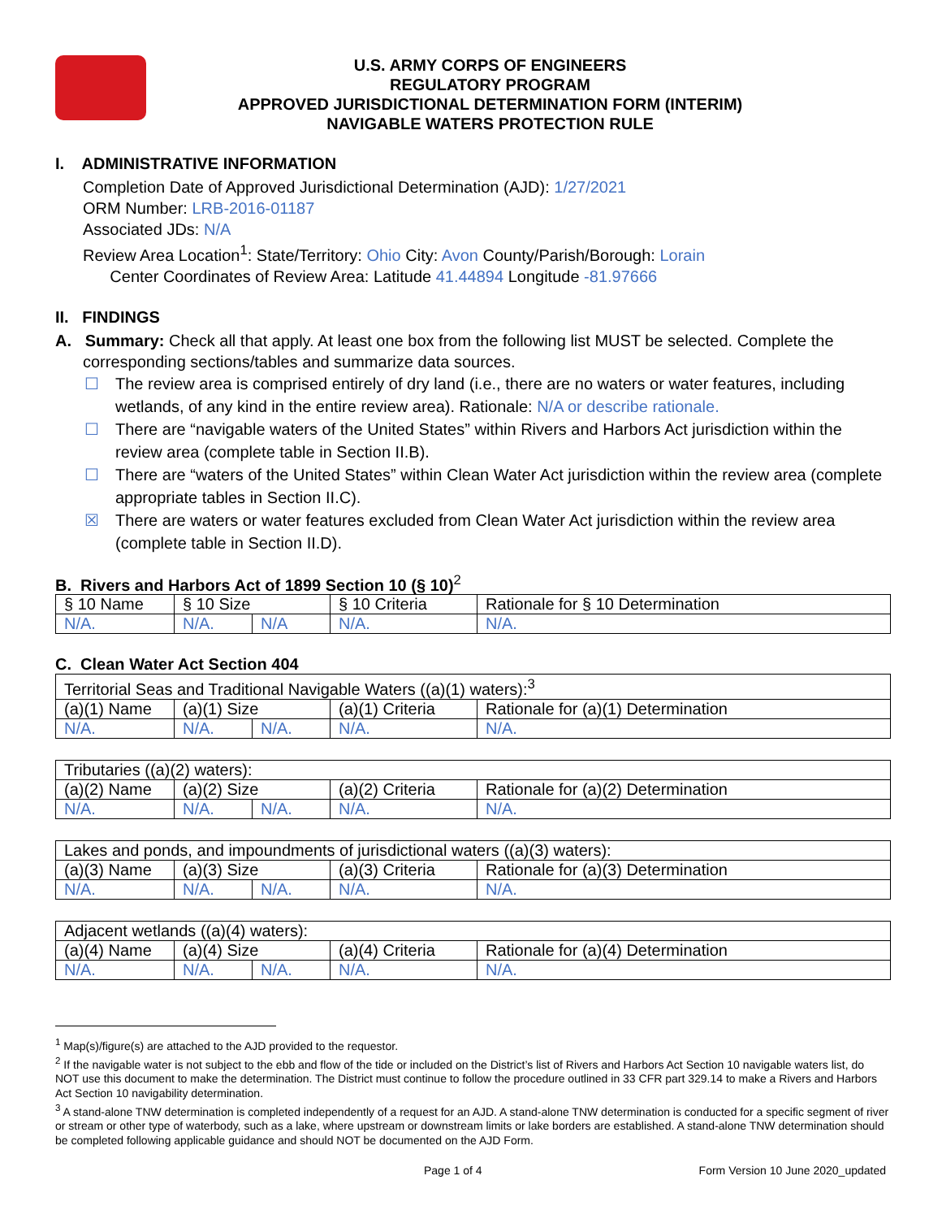U.S. ARMY CORPS OF ENGINEERS
REGULATORY PROGRAM
APPROVED JURISDICTIONAL DETERMINATION FORM (INTERIM)
NAVIGABLE WATERS PROTECTION RULE
I. ADMINISTRATIVE INFORMATION
Completion Date of Approved Jurisdictional Determination (AJD): 1/27/2021
ORM Number: LRB-2016-01187
Associated JDs: N/A
Review Area Location<sup>1</sup>: State/Territory: Ohio City: Avon County/Parish/Borough: Lorain
Center Coordinates of Review Area: Latitude 41.44894 Longitude -81.97666
II. FINDINGS
A. Summary: Check all that apply. At least one box from the following list MUST be selected. Complete the
corresponding sections/tables and summarize data sources.
☐ The review area is comprised entirely of dry land (i.e., there are no waters or water features, including wetlands, of any kind in the entire review area). Rationale: N/A or describe rationale.
☐ There are “navigable waters of the United States” within Rivers and Harbors Act jurisdiction within the review area (complete table in Section II.B).
☐ There are “waters of the United States” within Clean Water Act jurisdiction within the review area (complete appropriate tables in Section II.C).
☒ There are waters or water features excluded from Clean Water Act jurisdiction within the review area (complete table in Section II.D).
B. Rivers and Harbors Act of 1899 Section 10 (§ 10)<sup>2</sup>
| § 10 Name | § 10 Size | | § 10 Criteria | Rationale for § 10 Determination |
| --- | --- | --- | --- | --- |
| N/A. | N/A. | N/A | N/A. | N/A. |
C. Clean Water Act Section 404
| Territorial Seas and Traditional Navigable Waters ((a)(1) waters):<sup>3</sup> | | | | |
| (a)(1) Name | (a)(1) Size | | (a)(1) Criteria | Rationale for (a)(1) Determination |
| N/A. | N/A. | N/A. | N/A. | N/A. |
| Tributaries ((a)(2) waters): | | | | |
| (a)(2) Name | (a)(2) Size | | (a)(2) Criteria | Rationale for (a)(2) Determination |
| N/A. | N/A. | N/A. | N/A. | N/A. |
| Lakes and ponds, and impoundments of jurisdictional waters ((a)(3) waters): | | | | |
| (a)(3) Name | (a)(3) Size | | (a)(3) Criteria | Rationale for (a)(3) Determination |
| N/A. | N/A. | N/A. | N/A. | N/A. |
| Adjacent wetlands ((a)(4) waters): | | | | |
| (a)(4) Name | (a)(4) Size | | (a)(4) Criteria | Rationale for (a)(4) Determination |
| N/A. | N/A. | N/A. | N/A. | N/A. |
<sup>1</sup> Map(s)/figure(s) are attached to the AJD provided to the requestor.
<sup>2</sup> If the navigable water is not subject to the ebb and flow of the tide or included on the District’s list of Rivers and Harbors Act Section 10 navigable waters list, do NOT use this document to make the determination. The District must continue to follow the procedure outlined in 33 CFR part 329.14 to make a Rivers and Harbors Act Section 10 navigability determination.
<sup>3</sup> A stand-alone TNW determination is completed independently of a request for an AJD. A stand-alone TNW determination is conducted for a specific segment of river or stream or other type of waterbody, such as a lake, where upstream or downstream limits or lake borders are established. A stand-alone TNW determination should be completed following applicable guidance and should NOT be documented on the AJD Form.
Page 1 of 4 Form Version 10 June 2020_updated